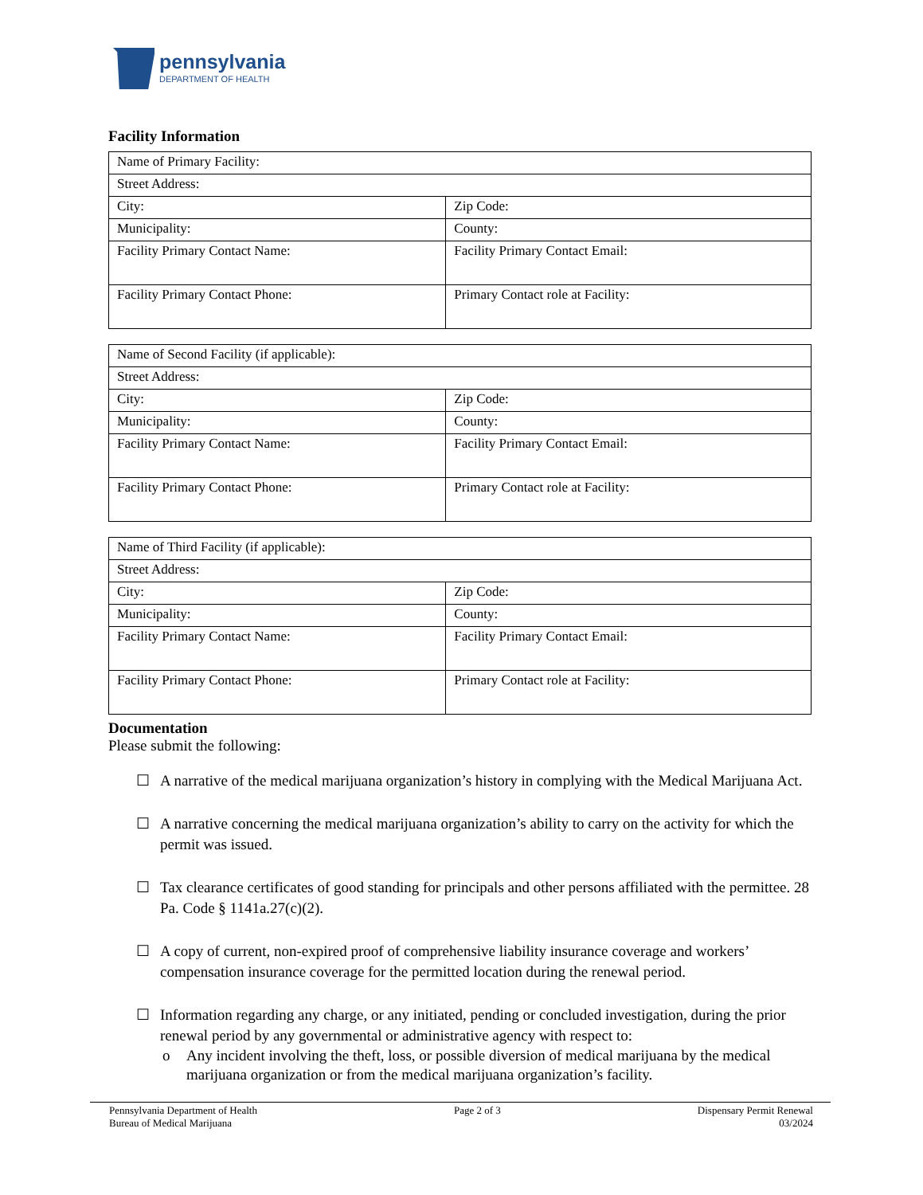pennsylvania
DEPARTMENT OF HEALTH
Facility Information
| Name of Primary Facility: | |
| Street Address: | |
| City: | Zip Code: |
| Municipality: | County: |
| Facility Primary Contact Name: | Facility Primary Contact Email: |
| Facility Primary Contact Phone: | Primary Contact role at Facility: |
| Name of Second Facility (if applicable): | |
| Street Address: | |
| City: | Zip Code: |
| Municipality: | County: |
| Facility Primary Contact Name: | Facility Primary Contact Email: |
| Facility Primary Contact Phone: | Primary Contact role at Facility: |
| Name of Third Facility (if applicable): | |
| Street Address: | |
| City: | Zip Code: |
| Municipality: | County: |
| Facility Primary Contact Name: | Facility Primary Contact Email: |
| Facility Primary Contact Phone: | Primary Contact role at Facility: |
Documentation
Please submit the following:
☐ A narrative of the medical marijuana organization’s history in complying with the Medical Marijuana Act.
☐ A narrative concerning the medical marijuana organization’s ability to carry on the activity for which the permit was issued.
☐ Tax clearance certificates of good standing for principals and other persons affiliated with the permittee. 28 Pa. Code § 1141a.27(c)(2).
☐ A copy of current, non-expired proof of comprehensive liability insurance coverage and workers’ compensation insurance coverage for the permitted location during the renewal period.
☐ Information regarding any charge, or any initiated, pending or concluded investigation, during the prior renewal period by any governmental or administrative agency with respect to:
o Any incident involving the theft, loss, or possible diversion of medical marijuana by the medical marijuana organization or from the medical marijuana organization’s facility.
Pennsylvania Department of Health
Bureau of Medical Marijuana
Page 2 of 3 Dispensary Permit Renewal
03/2024